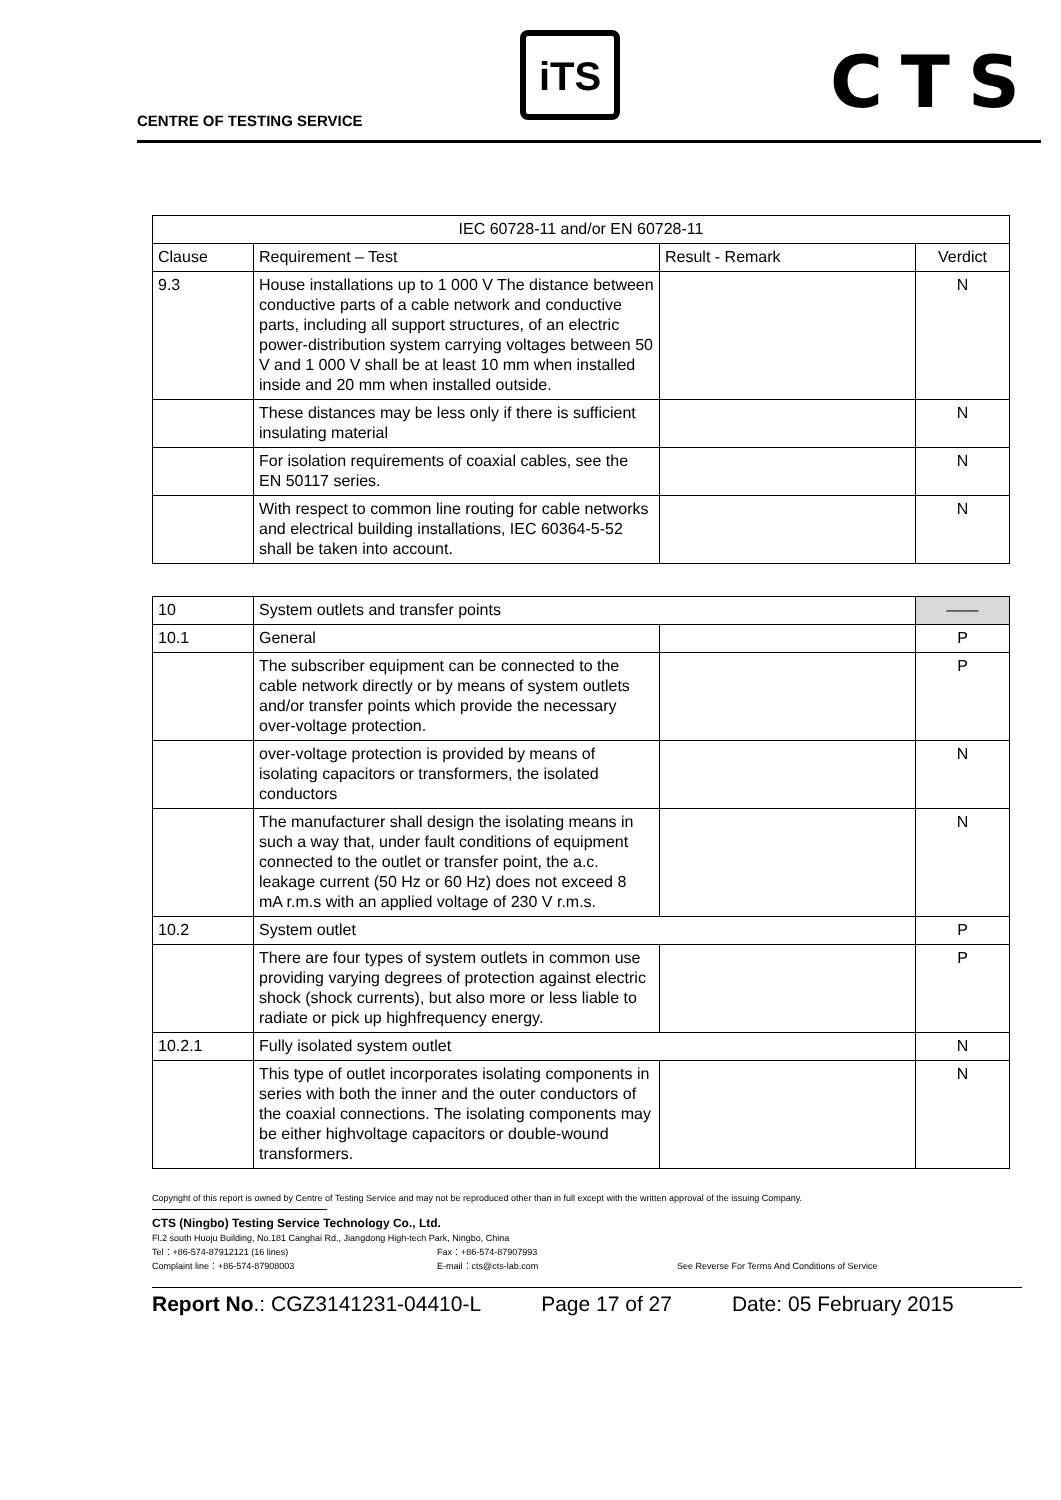CENTRE OF TESTING SERVICE
iTS CTS
| IEC 60728-11 and/or EN 60728-11 | | | |
| Clause | Requirement – Test | Result - Remark | Verdict |
| 9.3 | House installations up to 1 000 V The distance between conductive parts of a cable network and conductive parts, including all support structures, of an electric power-distribution system carrying voltages between 50 V and 1 000 V shall be at least 10 mm when installed inside and 20 mm when installed outside. | | N |
| | These distances may be less only if there is sufficient insulating material | | N |
| | For isolation requirements of coaxial cables, see the EN 50117 series. | | N |
| | With respect to common line routing for cable networks and electrical building installations, IEC 60364-5-52 shall be taken into account. | | N |
| 10 | System outlets and transfer points | | —— |
| 10.1 | General | | P |
| | The subscriber equipment can be connected to the cable network directly or by means of system outlets and/or transfer points which provide the necessary over-voltage protection. | | P |
| | over-voltage protection is provided by means of isolating capacitors or transformers, the isolated conductors | | N |
| | The manufacturer shall design the isolating means in such a way that, under fault conditions of equipment connected to the outlet or transfer point, the a.c. leakage current (50 Hz or 60 Hz) does not exceed 8 mA r.m.s with an applied voltage of 230 V r.m.s. | | N |
| 10.2 | System outlet | | P |
| | There are four types of system outlets in common use providing varying degrees of protection against electric shock (shock currents), but also more or less liable to radiate or pick up highfrequency energy. | | P |
| 10.2.1 | Fully isolated system outlet | | N |
| | This type of outlet incorporates isolating components in series with both the inner and the outer conductors of the coaxial connections. The isolating components may be either highvoltage capacitors or double-wound transformers. | | N |
Copyright of this report is owned by Centre of Testing Service and may not be reproduced other than in full except with the written approval of the issuing Company.
CTS (Ningbo) Testing Service Technology Co., Ltd.
Fl.2 south Huoju Building, No.181 Canghai Rd., Jiangdong High-tech Park, Ningbo, China
Tel：+86-574-87912121 (16 lines) Fax：+86-574-87907993
Complaint line：+86-574-87908003 E-mail：cts@cts-lab.com See Reverse For Terms And Conditions of Service
Report No.: CGZ3141231-04410-L Page 17 of 27 Date: 05 February 2015